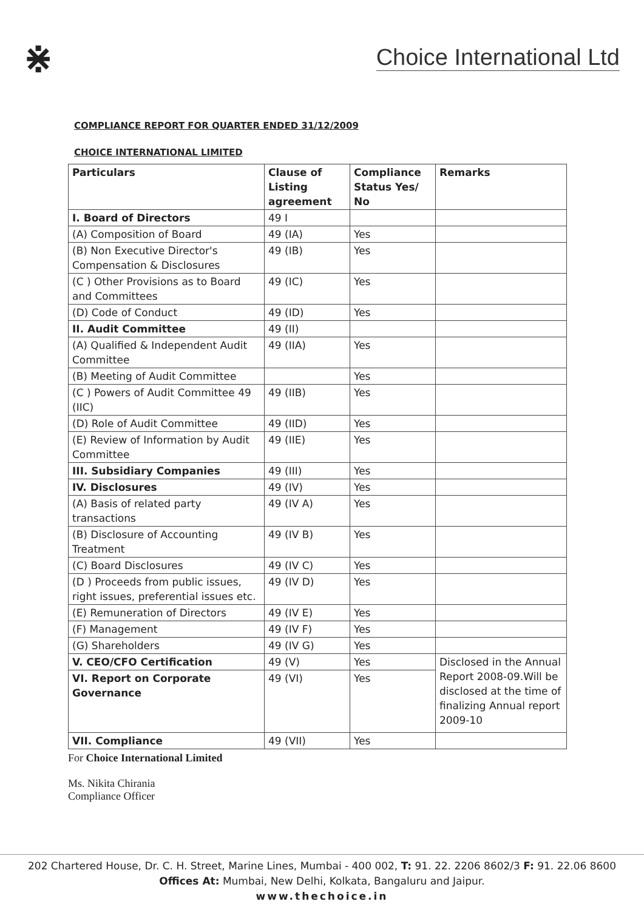⋇
Choice International Ltd
COMPLIANCE REPORT FOR QUARTER ENDED 31/12/2009
CHOICE INTERNATIONAL LIMITED
| Particulars | Clause of Listing agreement | Compliance Status Yes/ No | Remarks |
| --- | --- | --- | --- |
| I. Board of Directors | 49 I | | |
| (A) Composition of Board | 49 (IA) | Yes | |
| (B) Non Executive Director's Compensation & Disclosures | 49 (IB) | Yes | |
| (C ) Other Provisions as to Board and Committees | 49 (IC) | Yes | |
| (D) Code of Conduct | 49 (ID) | Yes | |
| II. Audit Committee | 49 (II) | | |
| (A) Qualified & Independent Audit Committee | 49 (IIA) | Yes | |
| (B) Meeting of Audit Committee | | Yes | |
| (C ) Powers of Audit Committee 49 (IIC) | 49 (IIB) | Yes | |
| (D) Role of Audit Committee | 49 (IID) | Yes | |
| (E) Review of Information by Audit Committee | 49 (IIE) | Yes | |
| III. Subsidiary Companies | 49 (III) | Yes | |
| IV. Disclosures | 49 (IV) | Yes | |
| (A) Basis of related party transactions | 49 (IV A) | Yes | |
| (B) Disclosure of Accounting Treatment | 49 (IV B) | Yes | |
| (C) Board Disclosures | 49 (IV C) | Yes | |
| (D ) Proceeds from public issues, right issues, preferential issues etc. | 49 (IV D) | Yes | |
| (E) Remuneration of Directors | 49 (IV E) | Yes | |
| (F) Management | 49 (IV F) | Yes | |
| (G) Shareholders | 49 (IV G) | Yes | |
| V. CEO/CFO Certification | 49 (V) | Yes | Disclosed in the Annual Report 2008-09.Will be disclosed at the time of finalizing Annual report 2009-10 |
| VI. Report on Corporate Governance | 49 (VI) | Yes | |
| VII. Compliance | 49 (VII) | Yes | |
For Choice International Limited
Ms. Nikita Chirania
Compliance Officer
202 Chartered House, Dr. C. H. Street, Marine Lines, Mumbai - 400 002, T: 91. 22. 2206 8602/3 F: 91. 22.06 8600
Offices At: Mumbai, New Delhi, Kolkata, Bangaluru and Jaipur.
www.thechoice.in